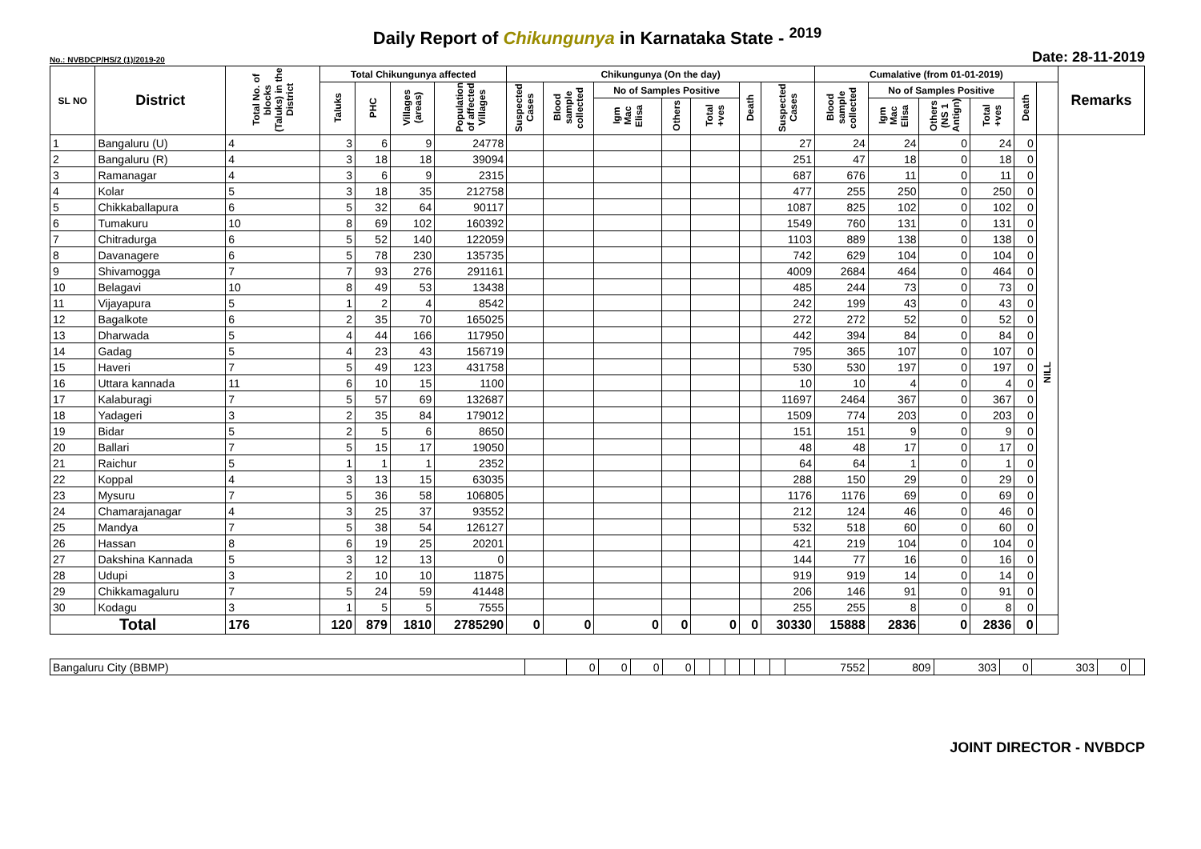Daily Report of Chikungunya in Karnataka State - <sup>2019</sup>
No.: NVBDCP/HS/2 (1)/2019-20 Date: 28-11-2019
| SL NO | District | Total No. of blocks (Taluks) in the District | Total Chikungunya affected | | | | Chikungunya (On the day) | | | | | | | Cumalative (from 01-01-2019) | | | | | | Remarks |
| --- | --- | --- | --- | --- | --- | --- | --- | --- | --- | --- | --- | --- | --- | --- | --- | --- | --- | --- | --- | --- |
| | | | Taluks | PHC | Villages (areas) | Population of affected Villages | Suspected Cases | Blood sample collected | No of Samples Positive | | | Death | Suspected Cases | Blood sample collected | No of Samples Positive | | | Death | | |
| | | | | | | | | | Igm Mac Elisa | Others | Total +ves | | | | Igm Mac Elisa | Others (NS 1 Antign) | Total +ves | | | |
| 1 | Bangaluru (U) | 4 | 3 | 6 | 9 | 24778 | | | | | | | 27 | 24 | 24 | 0 | 24 | 0 | NILL | |
| 2 | Bangaluru (R) | 4 | 3 | 18 | 18 | 39094 | | | | | | | 251 | 47 | 18 | 0 | 18 | 0 | | |
| 3 | Ramanagar | 4 | 3 | 6 | 9 | 2315 | | | | | | | 687 | 676 | 11 | 0 | 11 | 0 | | |
| 4 | Kolar | 5 | 3 | 18 | 35 | 212758 | | | | | | | 477 | 255 | 250 | 0 | 250 | 0 | | |
| 5 | Chikkaballapura | 6 | 5 | 32 | 64 | 90117 | | | | | | | 1087 | 825 | 102 | 0 | 102 | 0 | | |
| 6 | Tumakuru | 10 | 8 | 69 | 102 | 160392 | | | | | | | 1549 | 760 | 131 | 0 | 131 | 0 | | |
| 7 | Chitradurga | 6 | 5 | 52 | 140 | 122059 | | | | | | | 1103 | 889 | 138 | 0 | 138 | 0 | | |
| 8 | Davanagere | 6 | 5 | 78 | 230 | 135735 | | | | | | | 742 | 629 | 104 | 0 | 104 | 0 | | |
| 9 | Shivamogga | 7 | 7 | 93 | 276 | 291161 | | | | | | | 4009 | 2684 | 464 | 0 | 464 | 0 | | |
| 10 | Belagavi | 10 | 8 | 49 | 53 | 13438 | | | | | | | 485 | 244 | 73 | 0 | 73 | 0 | | |
| 11 | Vijayapura | 5 | 1 | 2 | 4 | 8542 | | | | | | | 242 | 199 | 43 | 0 | 43 | 0 | | |
| 12 | Bagalkote | 6 | 2 | 35 | 70 | 165025 | | | | | | | 272 | 272 | 52 | 0 | 52 | 0 | | |
| 13 | Dharwada | 5 | 4 | 44 | 166 | 117950 | | | | | | | 442 | 394 | 84 | 0 | 84 | 0 | | |
| 14 | Gadag | 5 | 4 | 23 | 43 | 156719 | | | | | | | 795 | 365 | 107 | 0 | 107 | 0 | | |
| 15 | Haveri | 7 | 5 | 49 | 123 | 431758 | | | | | | | 530 | 530 | 197 | 0 | 197 | 0 | | |
| 16 | Uttara kannada | 11 | 6 | 10 | 15 | 1100 | | | | | | | 10 | 10 | 4 | 0 | 4 | 0 | | |
| 17 | Kalaburagi | 7 | 5 | 57 | 69 | 132687 | | | | | | | 11697 | 2464 | 367 | 0 | 367 | 0 | | |
| 18 | Yadageri | 3 | 2 | 35 | 84 | 179012 | | | | | | | 1509 | 774 | 203 | 0 | 203 | 0 | | |
| 19 | Bidar | 5 | 2 | 5 | 6 | 8650 | | | | | | | 151 | 151 | 9 | 0 | 9 | 0 | | |
| 20 | Ballari | 7 | 5 | 15 | 17 | 19050 | | | | | | | 48 | 48 | 17 | 0 | 17 | 0 | | |
| 21 | Raichur | 5 | 1 | 1 | 1 | 2352 | | | | | | | 64 | 64 | 1 | 0 | 1 | 0 | | |
| 22 | Koppal | 4 | 3 | 13 | 15 | 63035 | | | | | | | 288 | 150 | 29 | 0 | 29 | 0 | | |
| 23 | Mysuru | 7 | 5 | 36 | 58 | 106805 | | | | | | | 1176 | 1176 | 69 | 0 | 69 | 0 | | |
| 24 | Chamarajanagar | 4 | 3 | 25 | 37 | 93552 | | | | | | | 212 | 124 | 46 | 0 | 46 | 0 | | |
| 25 | Mandya | 7 | 5 | 38 | 54 | 126127 | | | | | | | 532 | 518 | 60 | 0 | 60 | 0 | | |
| 26 | Hassan | 8 | 6 | 19 | 25 | 20201 | | | | | | | 421 | 219 | 104 | 0 | 104 | 0 | | |
| 27 | Dakshina Kannada | 5 | 3 | 12 | 13 | 0 | | | | | | | 144 | 77 | 16 | 0 | 16 | 0 | | |
| 28 | Udupi | 3 | 2 | 10 | 10 | 11875 | | | | | | | 919 | 919 | 14 | 0 | 14 | 0 | | |
| 29 | Chikkamagaluru | 7 | 5 | 24 | 59 | 41448 | | | | | | | 206 | 146 | 91 | 0 | 91 | 0 | | |
| 30 | Kodagu | 3 | 1 | 5 | 5 | 7555 | | | | | | | 255 | 255 | 8 | 0 | 8 | 0 | | |
| Total | | 176 | 120 | 879 | 1810 | 2785290 | 0 | 0 | 0 | 0 | 0 | 0 | 30330 | 15888 | 2836 | 0 | 2836 | 0 | | |
| Bangaluru City (BBMP) | | 0 | 0 | 0 | 0 | | | | | | | 7552 | 809 | 303 | 0 | 303 | 0 | |
JOINT DIRECTOR - NVBDCP